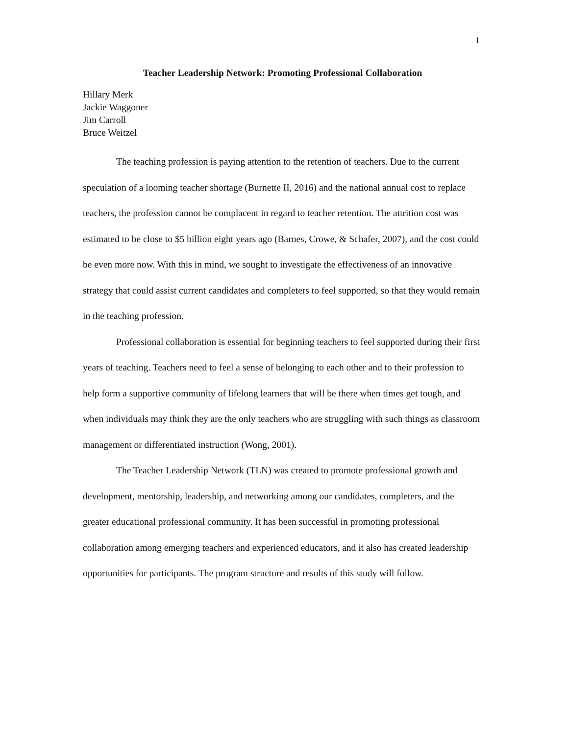1
Teacher Leadership Network: Promoting Professional Collaboration
Hillary Merk
Jackie Waggoner
Jim Carroll
Bruce Weitzel
The teaching profession is paying attention to the retention of teachers. Due to the current speculation of a looming teacher shortage (Burnette II, 2016) and the national annual cost to replace teachers, the profession cannot be complacent in regard to teacher retention. The attrition cost was estimated to be close to $5 billion eight years ago (Barnes, Crowe, & Schafer, 2007), and the cost could be even more now. With this in mind, we sought to investigate the effectiveness of an innovative strategy that could assist current candidates and completers to feel supported, so that they would remain in the teaching profession.
Professional collaboration is essential for beginning teachers to feel supported during their first years of teaching. Teachers need to feel a sense of belonging to each other and to their profession to help form a supportive community of lifelong learners that will be there when times get tough, and when individuals may think they are the only teachers who are struggling with such things as classroom management or differentiated instruction (Wong, 2001).
The Teacher Leadership Network (TLN) was created to promote professional growth and development, mentorship, leadership, and networking among our candidates, completers, and the greater educational professional community. It has been successful in promoting professional collaboration among emerging teachers and experienced educators, and it also has created leadership opportunities for participants. The program structure and results of this study will follow.